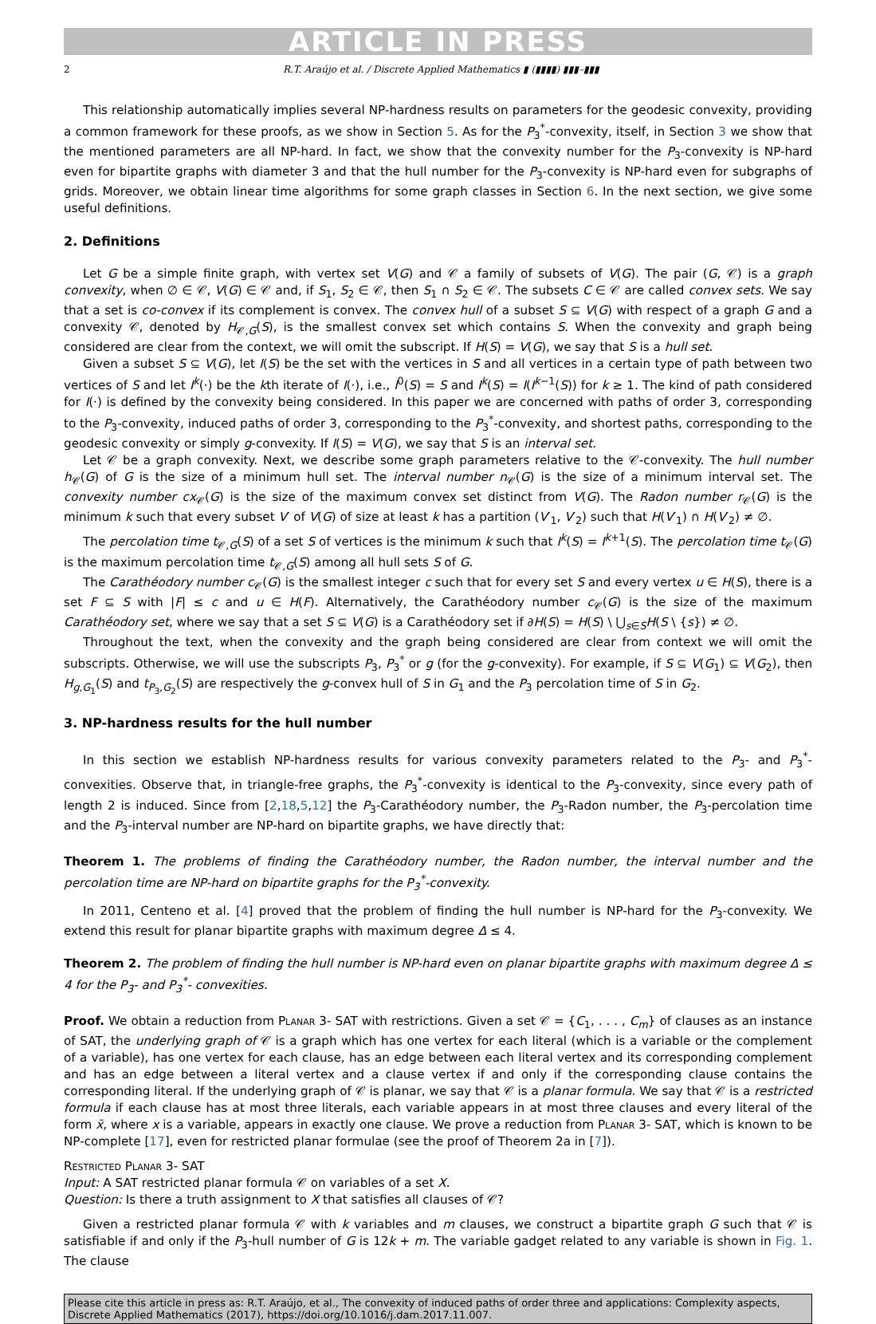ARTICLE IN PRESS
2 R.T. Araújo et al. / Discrete Applied Mathematics ▮ (▮▮▮▮) ▮▮▮–▮▮▮
This relationship automatically implies several NP-hardness results on parameters for the geodesic convexity, providing a common framework for these proofs, as we show in Section 5. As for the P<sub>3</sub><sup>*</sup>-convexity, itself, in Section 3 we show that the mentioned parameters are all NP-hard. In fact, we show that the convexity number for the P<sub>3</sub>-convexity is NP-hard even for bipartite graphs with diameter 3 and that the hull number for the P<sub>3</sub>-convexity is NP-hard even for subgraphs of grids. Moreover, we obtain linear time algorithms for some graph classes in Section 6. In the next section, we give some useful definitions.
2. Definitions
Let G be a simple finite graph, with vertex set V(G) and 𝒞 a family of subsets of V(G). The pair (G, 𝒞) is a graph convexity, when ∅ ∈ 𝒞, V(G) ∈ 𝒞 and, if S<sub>1</sub>, S<sub>2</sub> ∈ 𝒞, then S<sub>1</sub> ∩ S<sub>2</sub> ∈ 𝒞. The subsets C ∈ 𝒞 are called convex sets. We say that a set is co-convex if its complement is convex. The convex hull of a subset S ⊆ V(G) with respect of a graph G and a convexity 𝒞, denoted by H<sub>𝒞,G</sub>(S), is the smallest convex set which contains S. When the convexity and graph being considered are clear from the context, we will omit the subscript. If H(S) = V(G), we say that S is a hull set.
Given a subset S ⊆ V(G), let I(S) be the set with the vertices in S and all vertices in a certain type of path between two vertices of S and let I<sup>k</sup>(·) be the kth iterate of I(·), i.e., I<sup>0</sup>(S) = S and I<sup>k</sup>(S) = I(I<sup>k−1</sup>(S)) for k ≥ 1. The kind of path considered for I(·) is defined by the convexity being considered. In this paper we are concerned with paths of order 3, corresponding to the P<sub>3</sub>-convexity, induced paths of order 3, corresponding to the P<sub>3</sub><sup>*</sup>-convexity, and shortest paths, corresponding to the geodesic convexity or simply g-convexity. If I(S) = V(G), we say that S is an interval set.
Let 𝒞 be a graph convexity. Next, we describe some graph parameters relative to the 𝒞-convexity. The hull number h<sub>𝒞</sub>(G) of G is the size of a minimum hull set. The interval number n<sub>𝒞</sub>(G) is the size of a minimum interval set. The convexity number cx<sub>𝒞</sub>(G) is the size of the maximum convex set distinct from V(G). The Radon number r<sub>𝒞</sub>(G) is the minimum k such that every subset V′ of V(G) of size at least k has a partition (V′<sub>1</sub>, V′<sub>2</sub>) such that H(V′<sub>1</sub>) ∩ H(V′<sub>2</sub>) ≠ ∅.
The percolation time t<sub>𝒞,G</sub>(S) of a set S of vertices is the minimum k such that I<sup>k</sup>(S) = I<sup>k+1</sup>(S). The percolation time t<sub>𝒞</sub>(G) is the maximum percolation time t<sub>𝒞,G</sub>(S) among all hull sets S of G.
The Carathéodory number c<sub>𝒞</sub>(G) is the smallest integer c such that for every set S and every vertex u ∈ H(S), there is a set F ⊆ S with |F| ≤ c and u ∈ H(F). Alternatively, the Carathéodory number c<sub>𝒞</sub>(G) is the size of the maximum Carathéodory set, where we say that a set S ⊆ V(G) is a Carathéodory set if ∂H(S) = H(S) \ ⋃<sub>s∈S</sub>H(S \ {s}) ≠ ∅.
Throughout the text, when the convexity and the graph being considered are clear from context we will omit the subscripts. Otherwise, we will use the subscripts P<sub>3</sub>, P<sub>3</sub><sup>*</sup> or g (for the g-convexity). For example, if S ⊆ V(G<sub>1</sub>) ⊆ V(G<sub>2</sub>), then H<sub>g,G<sub>1</sub></sub>(S) and t<sub>P<sub>3</sub>,G<sub>2</sub></sub>(S) are respectively the g-convex hull of S in G<sub>1</sub> and the P<sub>3</sub> percolation time of S in G<sub>2</sub>.
3. NP-hardness results for the hull number
In this section we establish NP-hardness results for various convexity parameters related to the P<sub>3</sub>- and P<sub>3</sub><sup>*</sup>- convexities. Observe that, in triangle-free graphs, the P<sub>3</sub><sup>*</sup>-convexity is identical to the P<sub>3</sub>-convexity, since every path of length 2 is induced. Since from [2,18,5,12] the P<sub>3</sub>-Carathéodory number, the P<sub>3</sub>-Radon number, the P<sub>3</sub>-percolation time and the P<sub>3</sub>-interval number are NP-hard on bipartite graphs, we have directly that:
Theorem 1. The problems of finding the Carathéodory number, the Radon number, the interval number and the percolation time are NP-hard on bipartite graphs for the P<sub>3</sub><sup>*</sup>-convexity.
In 2011, Centeno et al. [4] proved that the problem of finding the hull number is NP-hard for the P<sub>3</sub>-convexity. We extend this result for planar bipartite graphs with maximum degree Δ ≤ 4.
Theorem 2. The problem of finding the hull number is NP-hard even on planar bipartite graphs with maximum degree Δ ≤ 4 for the P<sub>3</sub>- and P<sub>3</sub><sup>*</sup>- convexities.
Proof. We obtain a reduction from Planar 3- SAT with restrictions. Given a set 𝒞 = {C<sub>1</sub>, . . . , C<sub>m</sub>} of clauses as an instance of SAT, the underlying graph of 𝒞 is a graph which has one vertex for each literal (which is a variable or the complement of a variable), has one vertex for each clause, has an edge between each literal vertex and its corresponding complement and has an edge between a literal vertex and a clause vertex if and only if the corresponding clause contains the corresponding literal. If the underlying graph of 𝒞 is planar, we say that 𝒞 is a planar formula. We say that 𝒞 is a restricted formula if each clause has at most three literals, each variable appears in at most three clauses and every literal of the form x̄, where x is a variable, appears in exactly one clause. We prove a reduction from Planar 3- SAT, which is known to be NP-complete [17], even for restricted planar formulae (see the proof of Theorem 2a in [7]).
Restricted Planar 3- SAT
Input: A SAT restricted planar formula 𝒞 on variables of a set X.
Question: Is there a truth assignment to X that satisfies all clauses of 𝒞?
Given a restricted planar formula 𝒞 with k variables and m clauses, we construct a bipartite graph G such that 𝒞 is satisfiable if and only if the P<sub>3</sub>-hull number of G is 12k + m. The variable gadget related to any variable is shown in Fig. 1. The clause
Please cite this article in press as: R.T. Araújo, et al., The convexity of induced paths of order three and applications: Complexity aspects, Discrete Applied Mathematics (2017), https://doi.org/10.1016/j.dam.2017.11.007.